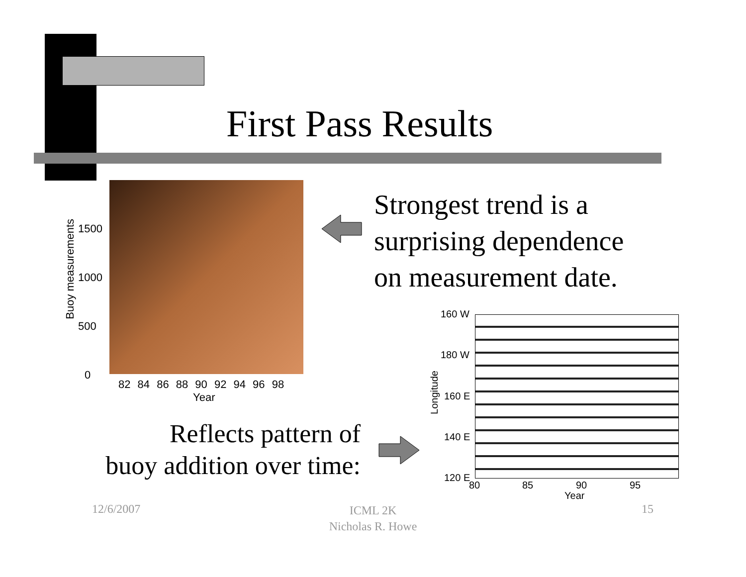First Pass Results
Buoy measurements
1500
1000
500
0
82 84 86 88 90 92 94 96 98
Year
Strongest trend is a
surprising dependence
on measurement date.
Reflects pattern of
buoy addition over time:
160 W
180 W
160 E
140 E
120 E
Longitude
80 85 90 95
Year
12/6/2007
ICML 2K
Nicholas R. Howe
15